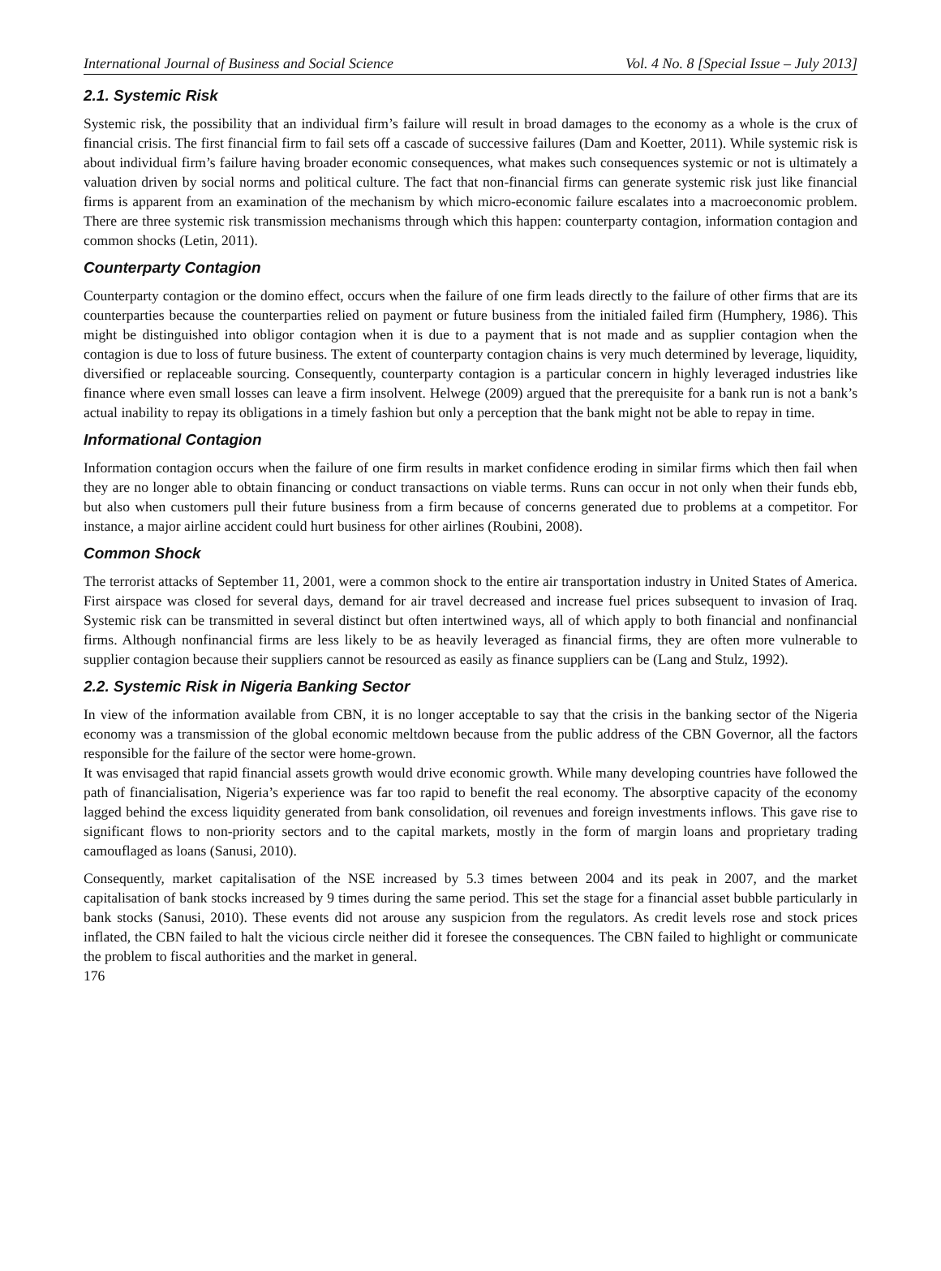International Journal of Business and Social Science Vol. 4 No. 8 [Special Issue – July 2013]
2.1. Systemic Risk
Systemic risk, the possibility that an individual firm’s failure will result in broad damages to the economy as a whole is the crux of financial crisis. The first financial firm to fail sets off a cascade of successive failures (Dam and Koetter, 2011). While systemic risk is about individual firm’s failure having broader economic consequences, what makes such consequences systemic or not is ultimately a valuation driven by social norms and political culture. The fact that non-financial firms can generate systemic risk just like financial firms is apparent from an examination of the mechanism by which micro-economic failure escalates into a macroeconomic problem. There are three systemic risk transmission mechanisms through which this happen: counterparty contagion, information contagion and common shocks (Letin, 2011).
Counterparty Contagion
Counterparty contagion or the domino effect, occurs when the failure of one firm leads directly to the failure of other firms that are its counterparties because the counterparties relied on payment or future business from the initialed failed firm (Humphery, 1986). This might be distinguished into obligor contagion when it is due to a payment that is not made and as supplier contagion when the contagion is due to loss of future business. The extent of counterparty contagion chains is very much determined by leverage, liquidity, diversified or replaceable sourcing. Consequently, counterparty contagion is a particular concern in highly leveraged industries like finance where even small losses can leave a firm insolvent. Helwege (2009) argued that the prerequisite for a bank run is not a bank’s actual inability to repay its obligations in a timely fashion but only a perception that the bank might not be able to repay in time.
Informational Contagion
Information contagion occurs when the failure of one firm results in market confidence eroding in similar firms which then fail when they are no longer able to obtain financing or conduct transactions on viable terms. Runs can occur in not only when their funds ebb, but also when customers pull their future business from a firm because of concerns generated due to problems at a competitor. For instance, a major airline accident could hurt business for other airlines (Roubini, 2008).
Common Shock
The terrorist attacks of September 11, 2001, were a common shock to the entire air transportation industry in United States of America. First airspace was closed for several days, demand for air travel decreased and increase fuel prices subsequent to invasion of Iraq. Systemic risk can be transmitted in several distinct but often intertwined ways, all of which apply to both financial and nonfinancial firms. Although nonfinancial firms are less likely to be as heavily leveraged as financial firms, they are often more vulnerable to supplier contagion because their suppliers cannot be resourced as easily as finance suppliers can be (Lang and Stulz, 1992).
2.2. Systemic Risk in Nigeria Banking Sector
In view of the information available from CBN, it is no longer acceptable to say that the crisis in the banking sector of the Nigeria economy was a transmission of the global economic meltdown because from the public address of the CBN Governor, all the factors responsible for the failure of the sector were home-grown.
It was envisaged that rapid financial assets growth would drive economic growth. While many developing countries have followed the path of financialisation, Nigeria’s experience was far too rapid to benefit the real economy. The absorptive capacity of the economy lagged behind the excess liquidity generated from bank consolidation, oil revenues and foreign investments inflows. This gave rise to significant flows to non-priority sectors and to the capital markets, mostly in the form of margin loans and proprietary trading camouflaged as loans (Sanusi, 2010).
Consequently, market capitalisation of the NSE increased by 5.3 times between 2004 and its peak in 2007, and the market capitalisation of bank stocks increased by 9 times during the same period. This set the stage for a financial asset bubble particularly in bank stocks (Sanusi, 2010). These events did not arouse any suspicion from the regulators. As credit levels rose and stock prices inflated, the CBN failed to halt the vicious circle neither did it foresee the consequences. The CBN failed to highlight or communicate the problem to fiscal authorities and the market in general.
176